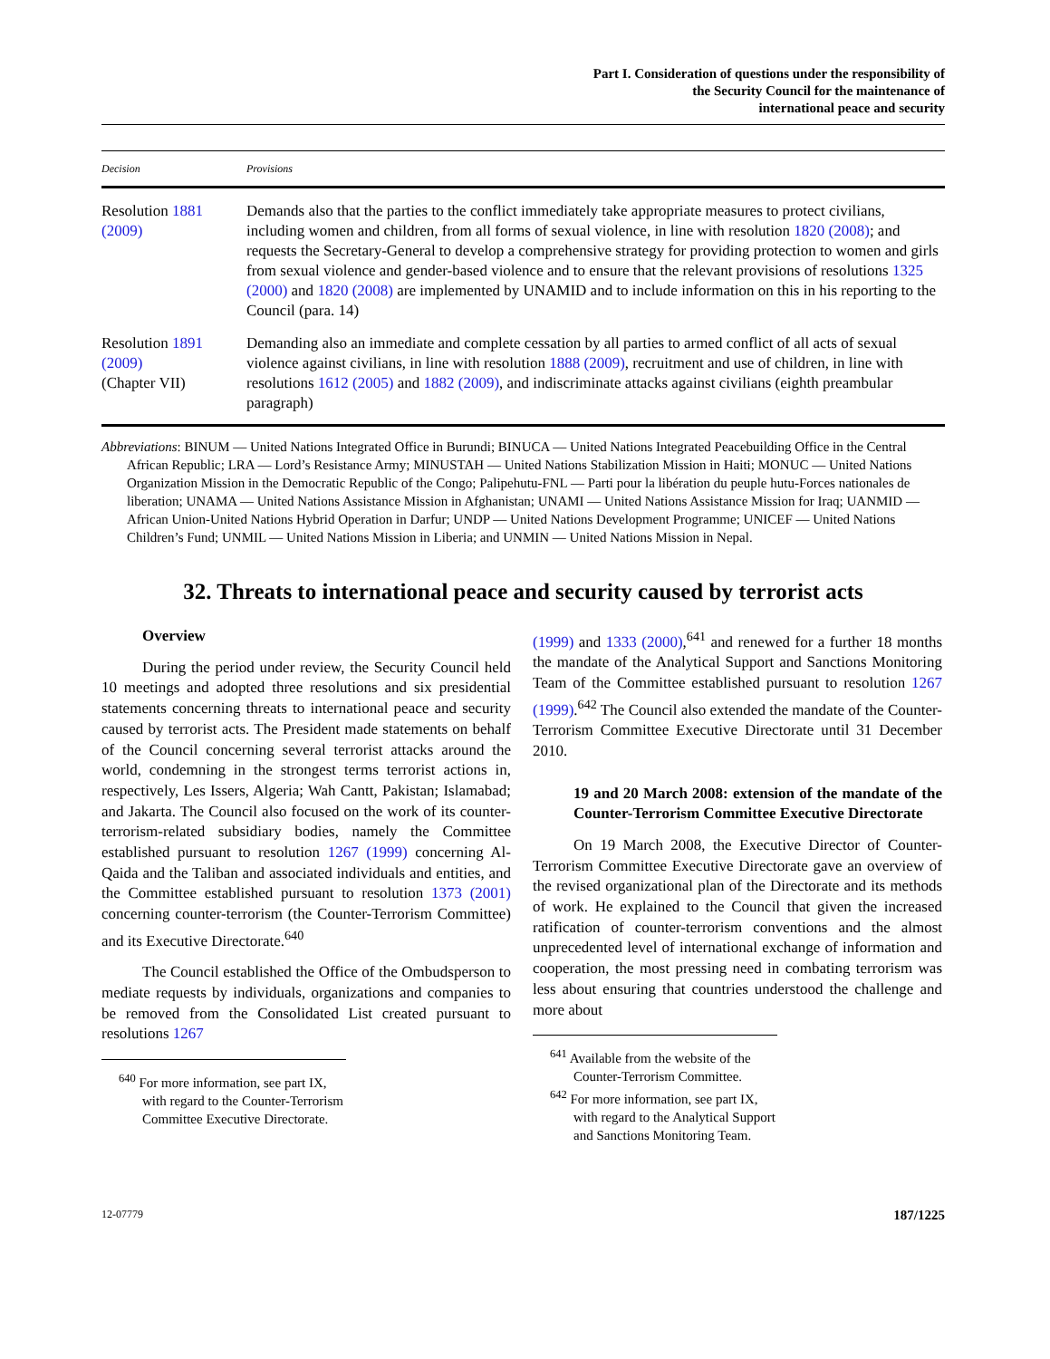Part I. Consideration of questions under the responsibility of
the Security Council for the maintenance of
international peace and security
| Decision | Provisions |
| --- | --- |
| Resolution 1881 (2009) | Demands also that the parties to the conflict immediately take appropriate measures to protect civilians, including women and children, from all forms of sexual violence, in line with resolution 1820 (2008) ; and requests the Secretary-General to develop a comprehensive strategy for providing protection to women and girls from sexual violence and gender-based violence and to ensure that the relevant provisions of resolutions 1325 (2000) and 1820 (2008) are implemented by UNAMID and to include information on this in his reporting to the Council (para. 14) |
| Resolution 1891 (2009) (Chapter VII) | Demanding also an immediate and complete cessation by all parties to armed conflict of all acts of sexual violence against civilians, in line with resolution 1888 (2009) , recruitment and use of children, in line with resolutions 1612 (2005) and 1882 (2009) , and indiscriminate attacks against civilians (eighth preambular paragraph) |
Abbreviations: BINUM — United Nations Integrated Office in Burundi; BINUCA — United Nations Integrated Peacebuilding Office in the Central African Republic; LRA — Lord’s Resistance Army; MINUSTAH — United Nations Stabilization Mission in Haiti; MONUC — United Nations Organization Mission in the Democratic Republic of the Congo; Palipehutu-FNL — Parti pour la libération du peuple hutu-Forces nationales de liberation; UNAMA — United Nations Assistance Mission in Afghanistan; UNAMI — United Nations Assistance Mission for Iraq; UANMID — African Union-United Nations Hybrid Operation in Darfur; UNDP — United Nations Development Programme; UNICEF — United Nations Children’s Fund; UNMIL — United Nations Mission in Liberia; and UNMIN — United Nations Mission in Nepal.
32. Threats to international peace and security caused by terrorist acts
Overview
During the period under review, the Security Council held 10 meetings and adopted three resolutions and six presidential statements concerning threats to international peace and security caused by terrorist acts. The President made statements on behalf of the Council concerning several terrorist attacks around the world, condemning in the strongest terms terrorist actions in, respectively, Les Issers, Algeria; Wah Cantt, Pakistan; Islamabad; and Jakarta. The Council also focused on the work of its counter-terrorism-related subsidiary bodies, namely the Committee established pursuant to resolution 1267 (1999) concerning Al-Qaida and the Taliban and associated individuals and entities, and the Committee established pursuant to resolution 1373 (2001) concerning counter-terrorism (the Counter-Terrorism Committee) and its Executive Directorate.<sup>640</sup>
The Council established the Office of the Ombudsperson to mediate requests by individuals, organizations and companies to be removed from the Consolidated List created pursuant to resolutions 1267
<sup>640</sup> For more information, see part IX, with regard to the Counter-Terrorism Committee Executive Directorate.
(1999) and 1333 (2000),<sup>641</sup> and renewed for a further 18 months the mandate of the Analytical Support and Sanctions Monitoring Team of the Committee established pursuant to resolution 1267 (1999).<sup>642</sup> The Council also extended the mandate of the Counter-Terrorism Committee Executive Directorate until 31 December 2010.
19 and 20 March 2008: extension of the mandate of the Counter-Terrorism Committee Executive Directorate
On 19 March 2008, the Executive Director of Counter-Terrorism Committee Executive Directorate gave an overview of the revised organizational plan of the Directorate and its methods of work. He explained to the Council that given the increased ratification of counter-terrorism conventions and the almost unprecedented level of international exchange of information and cooperation, the most pressing need in combating terrorism was less about ensuring that countries understood the challenge and more about
<sup>641</sup> Available from the website of the Counter-Terrorism Committee.
<sup>642</sup> For more information, see part IX, with regard to the Analytical Support and Sanctions Monitoring Team.
12-07779 187/1225